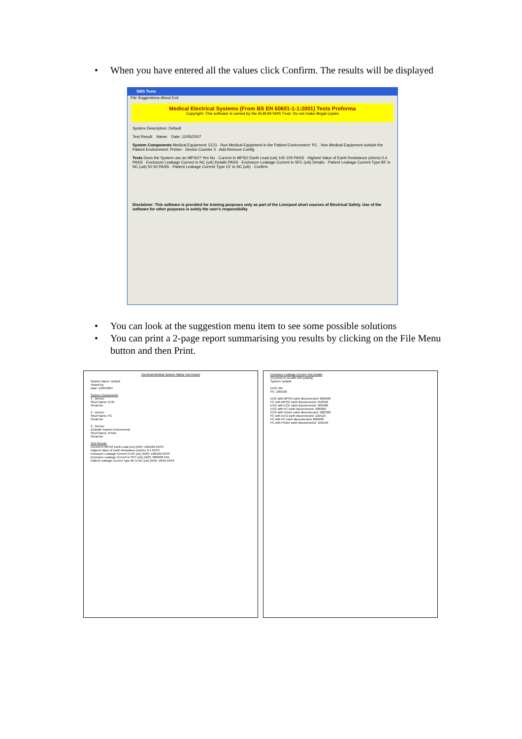• When you have entered all the values click Confirm. The results will be displayed
SMS Tests
File Suggestions About Exit
Medical Electrical Systems (From BS EN 60601-1-1:2001) Tests Proforma
Copyright: This software is owned by the ALBUM NHS Trust. Do not make illegal copies
System Description: Default
Test Result: Name: Date: 11/05/2007
System Components Medical Equipment: ECG · Non Medical Equipment in the Patient Environment: PC · Non Medical Equipment outside the Patient Environment: Printer · Device Counter 3 · Add Remove Config
Tests Does the System use an MPSO? Yes No · Current in MPSO Earth Lead (uA) 100 100 PASS · Highest Value of Earth Resistance (ohms) 0.4 PASS · Enclosure Leakage Current in NC (uA) Details PASS · Enclosure Leakage Current in SFC (uA) Details · Patient Leakage Current Type BF in NC (uA) 50 50 PASS · Patient Leakage Current Type CF in NC (uA) · Confirm
Disclaimer: This software is provided for training purposes only as part of the Liverpool short courses of Electrical Safety. Use of the software for other purposes is solely the user's responsibility
• You can look at the suggestion menu item to see some possible solutions
• You can print a 2-page report summarising you results by clicking on the File Menu button and then Print.
Electrical Medical System Safety Test Report
System Name: Default
Tested by:
Date: 11/05/2007
System Components
1 - Device:
Short Name: ECG
Serial No:
2 - Device:
Short Name: PC
Serial No:
3 - Device:
(Outside Patient Environment)
Short Name: Printer
Serial No:
Test Results
Current in MPSO Earth Lead (uA) (N/R): 100/100 PASS
Highest Value of Earth Resistance (ohms): 0.4 PASS
Enclosure Leakage Current in NC (uA) (N/R): 100/100 PASS
Enclosure Leakage Current in SFC (uA) (N/R): 600/600 FAIL
Patient Leakage Current Type BF in NC (uA) (N/R): 50/50 PASS
Enclosure Leakage Current Test Details
(Currents in uA with N/R polarity)
System: Default
ECG: 0/0
PC: 100/100
ECG with MPSO earth disconnected: 600/600
PC with MPSO earth disconnected: 550/550
ECG with ECG earth disconnected: 300/300
ECG with PC earth disconnected: 300/300
ECG with Printer earth disconnected: 300/300
PC with ECG earth disconnected: 110/110
PC with PC earth disconnected: 600/600
PC with Printer earth disconnected: 150/150